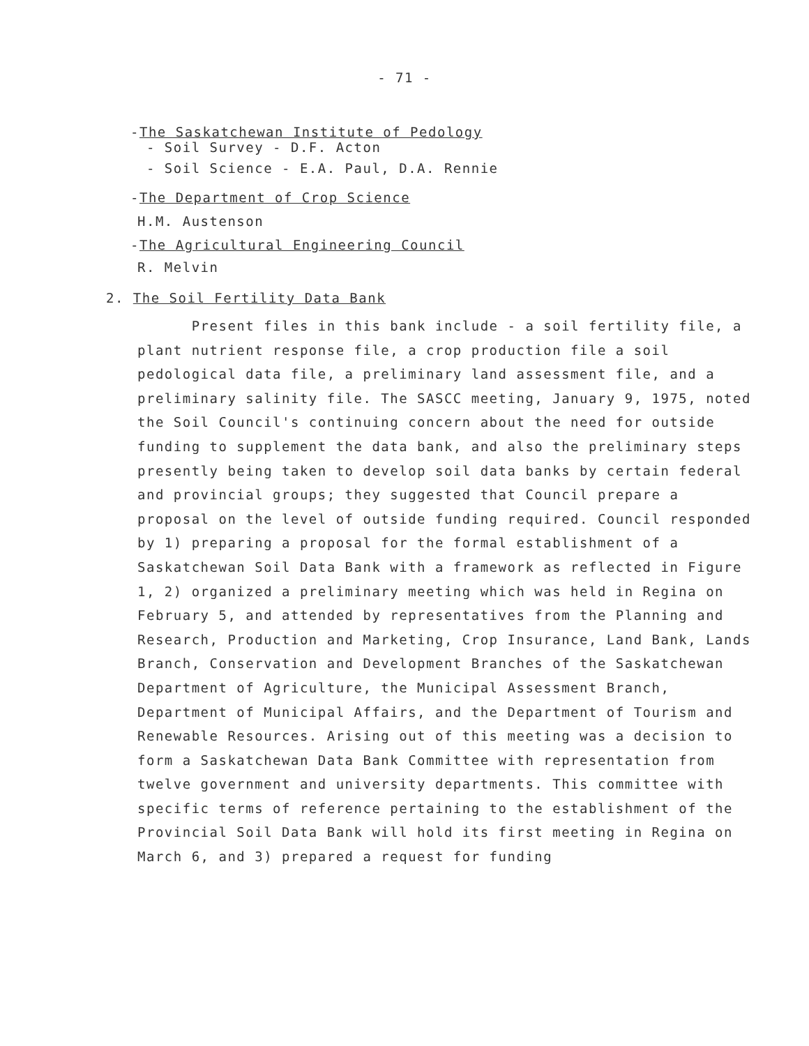- 71 -
-The Saskatchewan Institute of Pedology
- Soil Survey - D.F. Acton
- Soil Science - E.A. Paul, D.A. Rennie
-The Department of Crop Science
H.M. Austenson
-The Agricultural Engineering Council
R. Melvin
2. The Soil Fertility Data Bank
Present files in this bank include - a soil fertility file, a plant nutrient response file, a crop production file a soil pedological data file, a preliminary land assessment file, and a preliminary salinity file. The SASCC meeting, January 9, 1975, noted the Soil Council's continuing concern about the need for outside funding to supplement the data bank, and also the preliminary steps presently being taken to develop soil data banks by certain federal and provincial groups; they suggested that Council prepare a proposal on the level of outside funding required. Council responded by 1) preparing a proposal for the formal establishment of a Saskatchewan Soil Data Bank with a framework as reflected in Figure 1, 2) organized a preliminary meeting which was held in Regina on February 5, and attended by representatives from the Planning and Research, Production and Marketing, Crop Insurance, Land Bank, Lands Branch, Conservation and Development Branches of the Saskatchewan Department of Agriculture, the Municipal Assessment Branch, Department of Municipal Affairs, and the Department of Tourism and Renewable Resources. Arising out of this meeting was a decision to form a Saskatchewan Data Bank Committee with representation from twelve government and university departments. This committee with specific terms of reference pertaining to the establishment of the Provincial Soil Data Bank will hold its first meeting in Regina on March 6, and 3) prepared a request for funding